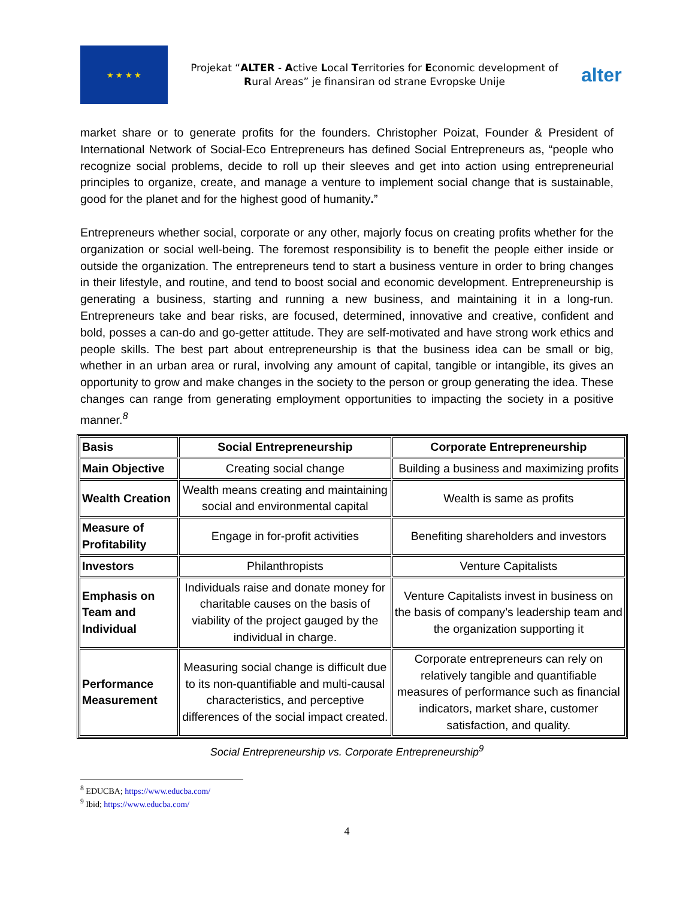★ ★ ★ ★
Projekat “ALTER - Active Local Territories for Economic development of Rural Areas” je finansiran od strane Evropske Unije
alter
market share or to generate profits for the founders. Christopher Poizat, Founder & President of International Network of Social-Eco Entrepreneurs has defined Social Entrepreneurs as, “people who recognize social problems, decide to roll up their sleeves and get into action using entrepreneurial principles to organize, create, and manage a venture to implement social change that is sustainable, good for the planet and for the highest good of humanity.”
Entrepreneurs whether social, corporate or any other, majorly focus on creating profits whether for the organization or social well-being. The foremost responsibility is to benefit the people either inside or outside the organization. The entrepreneurs tend to start a business venture in order to bring changes in their lifestyle, and routine, and tend to boost social and economic development. Entrepreneurship is generating a business, starting and running a new business, and maintaining it in a long-run. Entrepreneurs take and bear risks, are focused, determined, innovative and creative, confident and bold, posses a can-do and go-getter attitude. They are self-motivated and have strong work ethics and people skills. The best part about entrepreneurship is that the business idea can be small or big, whether in an urban area or rural, involving any amount of capital, tangible or intangible, its gives an opportunity to grow and make changes in the society to the person or group generating the idea. These changes can range from generating employment opportunities to impacting the society in a positive manner.<sup>8</sup>
| Basis | Social Entrepreneurship | Corporate Entrepreneurship |
| --- | --- | --- |
| Main Objective | Creating social change | Building a business and maximizing profits |
| Wealth Creation | Wealth means creating and maintaining social and environmental capital | Wealth is same as profits |
| Measure of Profitability | Engage in for-profit activities | Benefiting shareholders and investors |
| Investors | Philanthropists | Venture Capitalists |
| Emphasis on Team and Individual | Individuals raise and donate money for charitable causes on the basis of viability of the project gauged by the individual in charge. | Venture Capitalists invest in business on the basis of company’s leadership team and the organization supporting it |
| Performance Measurement | Measuring social change is difficult due to its non-quantifiable and multi-causal characteristics, and perceptive differences of the social impact created. | Corporate entrepreneurs can rely on relatively tangible and quantifiable measures of performance such as financial indicators, market share, customer satisfaction, and quality. |
Social Entrepreneurship vs. Corporate Entrepreneurship<sup>9</sup>
<sup>8</sup> EDUCBA; https://www.educba.com/
<sup>9</sup> Ibid; https://www.educba.com/
4